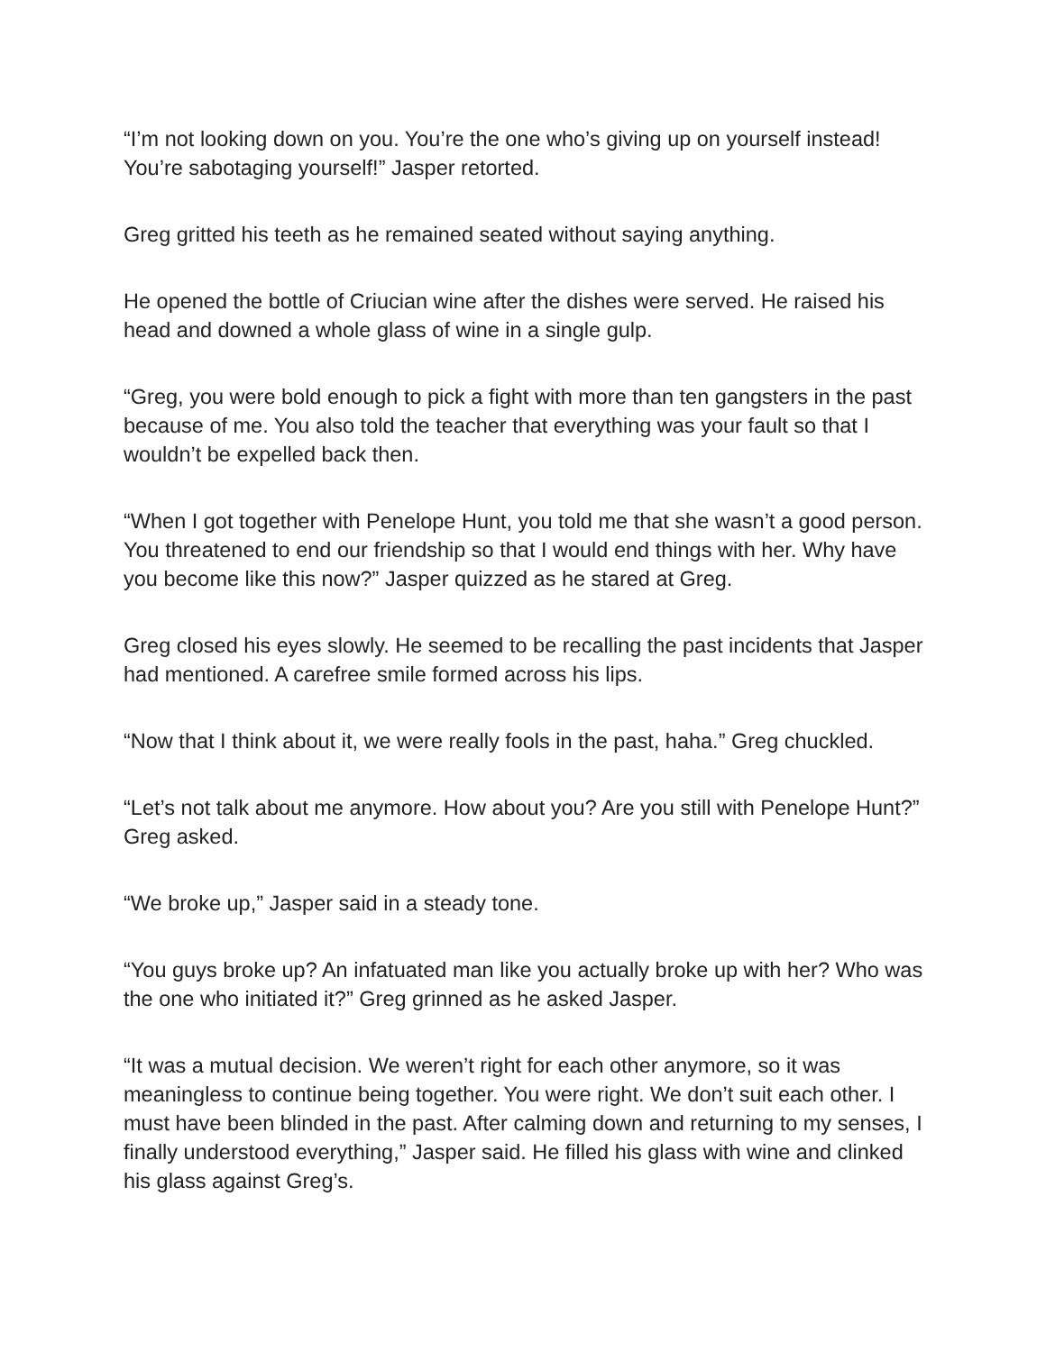“I’m not looking down on you. You’re the one who’s giving up on yourself instead! You’re sabotaging yourself!” Jasper retorted.
Greg gritted his teeth as he remained seated without saying anything.
He opened the bottle of Criucian wine after the dishes were served. He raised his head and downed a whole glass of wine in a single gulp.
“Greg, you were bold enough to pick a fight with more than ten gangsters in the past because of me. You also told the teacher that everything was your fault so that I wouldn’t be expelled back then.
“When I got together with Penelope Hunt, you told me that she wasn’t a good person. You threatened to end our friendship so that I would end things with her. Why have you become like this now?” Jasper quizzed as he stared at Greg.
Greg closed his eyes slowly. He seemed to be recalling the past incidents that Jasper had mentioned. A carefree smile formed across his lips.
“Now that I think about it, we were really fools in the past, haha.” Greg chuckled.
“Let’s not talk about me anymore. How about you? Are you still with Penelope Hunt?” Greg asked.
“We broke up,” Jasper said in a steady tone.
“You guys broke up? An infatuated man like you actually broke up with her? Who was the one who initiated it?” Greg grinned as he asked Jasper.
“It was a mutual decision. We weren’t right for each other anymore, so it was meaningless to continue being together. You were right. We don’t suit each other. I must have been blinded in the past. After calming down and returning to my senses, I finally understood everything,” Jasper said. He filled his glass with wine and clinked his glass against Greg’s.